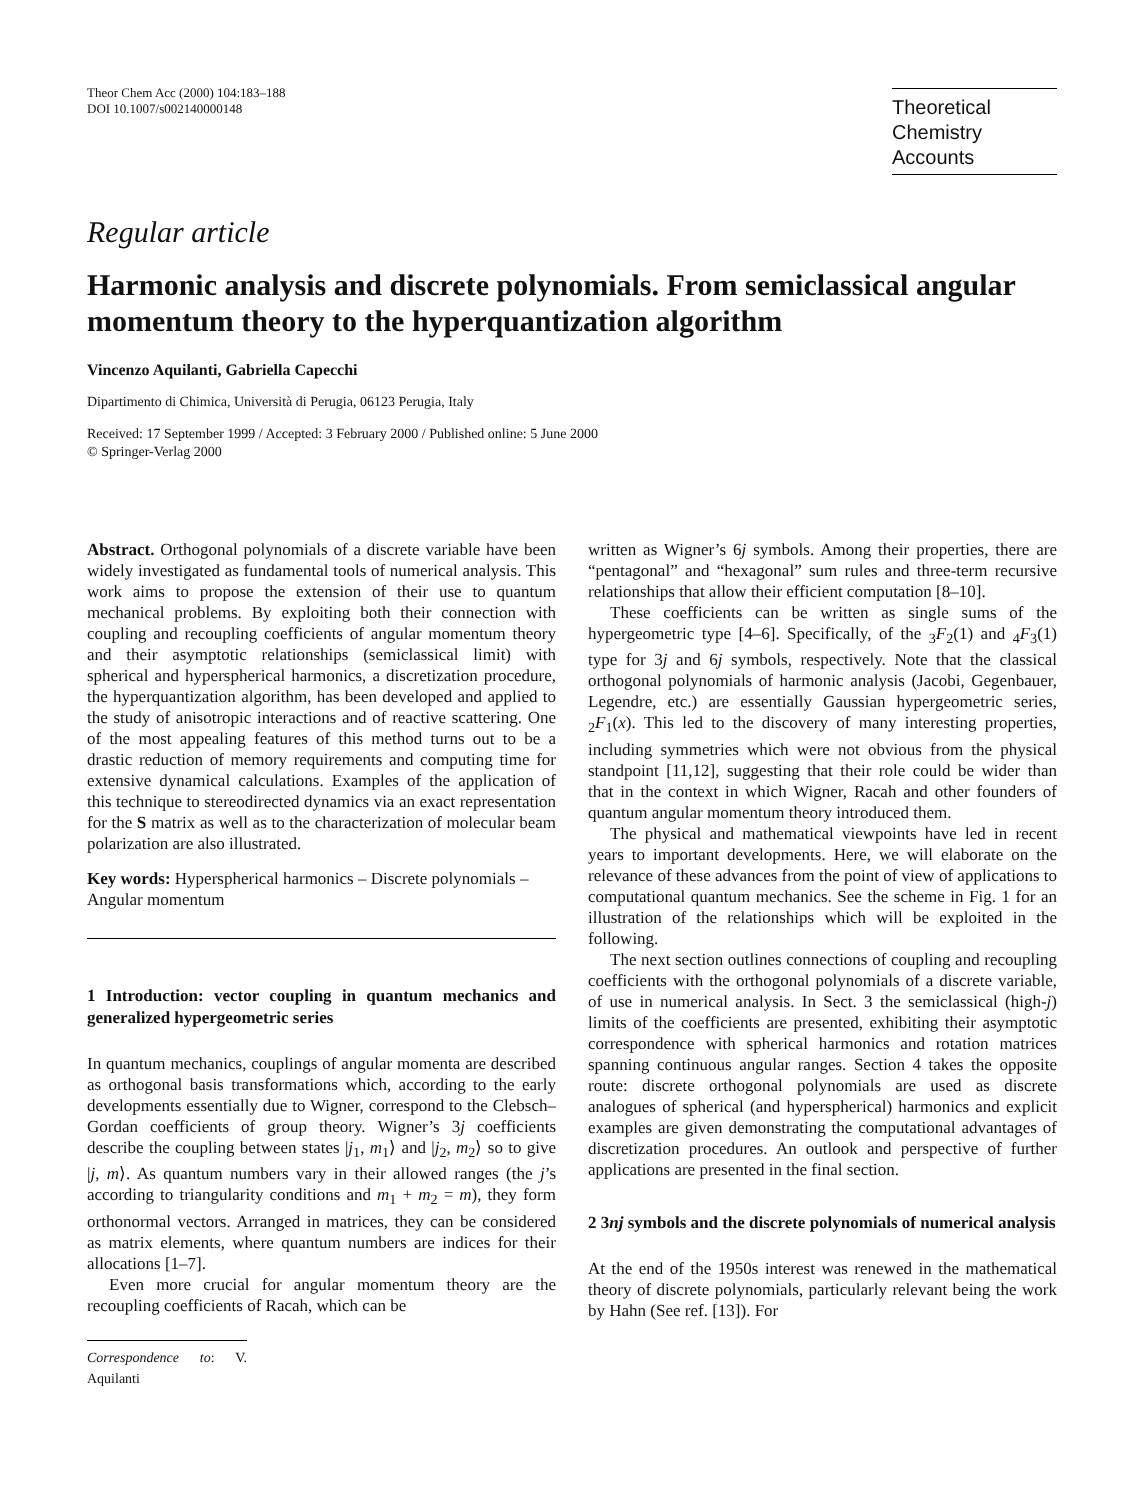Theor Chem Acc (2000) 104:183–188
DOI 10.1007/s002140000148
Theoretical
Chemistry Accounts
Regular article
Harmonic analysis and discrete polynomials. From semiclassical angular momentum theory to the hyperquantization algorithm
Vincenzo Aquilanti, Gabriella Capecchi
Dipartimento di Chimica, Università di Perugia, 06123 Perugia, Italy
Received: 17 September 1999 / Accepted: 3 February 2000 / Published online: 5 June 2000
© Springer-Verlag 2000
Abstract. Orthogonal polynomials of a discrete variable have been widely investigated as fundamental tools of numerical analysis. This work aims to propose the extension of their use to quantum mechanical problems. By exploiting both their connection with coupling and recoupling coefficients of angular momentum theory and their asymptotic relationships (semiclassical limit) with spherical and hyperspherical harmonics, a discretization procedure, the hyperquantization algorithm, has been developed and applied to the study of anisotropic interactions and of reactive scattering. One of the most appealing features of this method turns out to be a drastic reduction of memory requirements and computing time for extensive dynamical calculations. Examples of the application of this technique to stereodirected dynamics via an exact representation for the S matrix as well as to the characterization of molecular beam polarization are also illustrated.
Key words: Hyperspherical harmonics – Discrete polynomials – Angular momentum
1 Introduction: vector coupling in quantum mechanics and generalized hypergeometric series
In quantum mechanics, couplings of angular momenta are described as orthogonal basis transformations which, according to the early developments essentially due to Wigner, correspond to the Clebsch–Gordan coefficients of group theory. Wigner’s 3j coefficients describe the coupling between states |j<sub>1</sub>, m<sub>1</sub>⟩ and |j<sub>2</sub>, m<sub>2</sub>⟩ so to give |j, m⟩. As quantum numbers vary in their allowed ranges (the j’s according to triangularity conditions and m<sub>1</sub> + m<sub>2</sub> = m), they form orthonormal vectors. Arranged in matrices, they can be considered as matrix elements, where quantum numbers are indices for their allocations [1–7].
Even more crucial for angular momentum theory are the recoupling coefficients of Racah, which can be
Correspondence to: V. Aquilanti
written as Wigner’s 6j symbols. Among their properties, there are “pentagonal” and “hexagonal” sum rules and three-term recursive relationships that allow their efficient computation [8–10].
These coefficients can be written as single sums of the hypergeometric type [4–6]. Specifically, of the <sub>3</sub>F<sub>2</sub>(1) and <sub>4</sub>F<sub>3</sub>(1) type for 3j and 6j symbols, respectively. Note that the classical orthogonal polynomials of harmonic analysis (Jacobi, Gegenbauer, Legendre, etc.) are essentially Gaussian hypergeometric series, <sub>2</sub>F<sub>1</sub>(x). This led to the discovery of many interesting properties, including symmetries which were not obvious from the physical standpoint [11,12], suggesting that their role could be wider than that in the context in which Wigner, Racah and other founders of quantum angular momentum theory introduced them.
The physical and mathematical viewpoints have led in recent years to important developments. Here, we will elaborate on the relevance of these advances from the point of view of applications to computational quantum mechanics. See the scheme in Fig. 1 for an illustration of the relationships which will be exploited in the following.
The next section outlines connections of coupling and recoupling coefficients with the orthogonal polynomials of a discrete variable, of use in numerical analysis. In Sect. 3 the semiclassical (high-j) limits of the coefficients are presented, exhibiting their asymptotic correspondence with spherical harmonics and rotation matrices spanning continuous angular ranges. Section 4 takes the opposite route: discrete orthogonal polynomials are used as discrete analogues of spherical (and hyperspherical) harmonics and explicit examples are given demonstrating the computational advantages of discretization procedures. An outlook and perspective of further applications are presented in the final section.
2 3nj symbols and the discrete polynomials of numerical analysis
At the end of the 1950s interest was renewed in the mathematical theory of discrete polynomials, particularly relevant being the work by Hahn (See ref. [13]). For